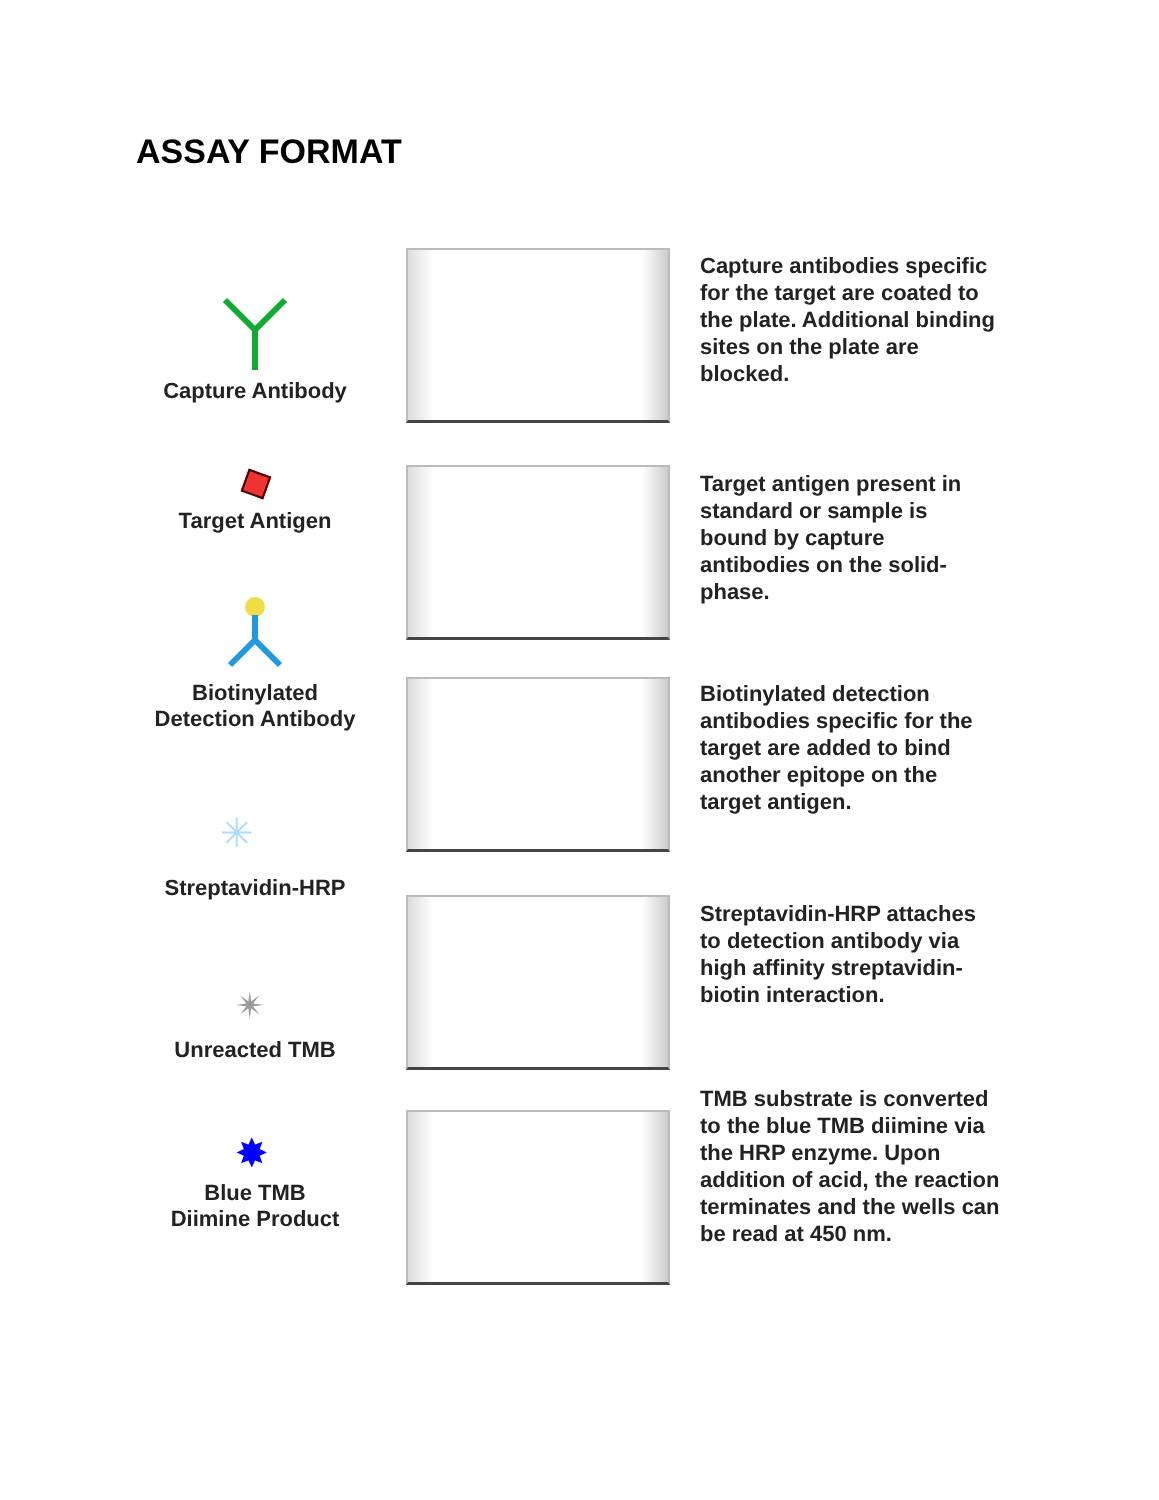ASSAY FORMAT
Capture Antibody
Target Antigen
Biotinylated
Detection Antibody
✳
Streptavidin-HRP
✴
Unreacted TMB
✸
Blue TMB
Diimine Product
Capture antibodies specific for the target are coated to the plate. Additional binding sites on the plate are blocked.
Target antigen present in standard or sample is bound by capture antibodies on the solid-phase.
Biotinylated detection antibodies specific for the target are added to bind another epitope on the target antigen.
Streptavidin-HRP attaches to detection antibody via high affinity streptavidin-biotin interaction.
TMB substrate is converted to the blue TMB diimine via the HRP enzyme. Upon addition of acid, the reaction terminates and the wells can be read at 450 nm.